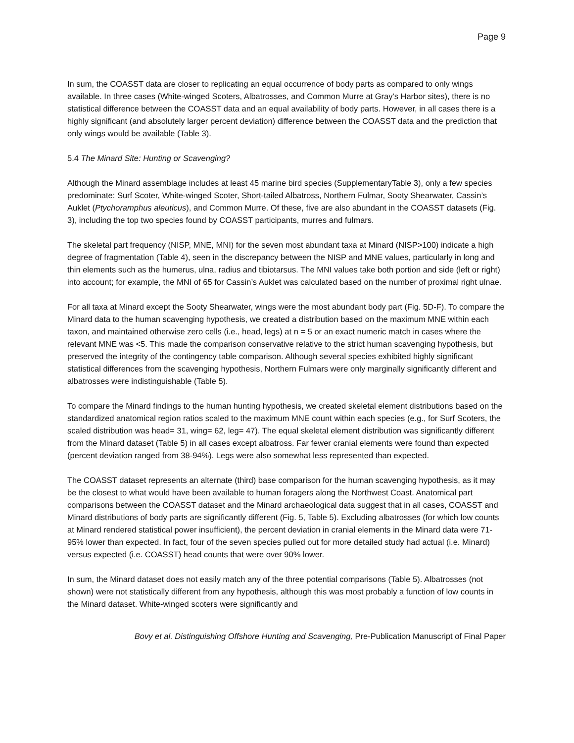Page 9
In sum, the COASST data are closer to replicating an equal occurrence of body parts as compared to only wings available. In three cases (White-winged Scoters, Albatrosses, and Common Murre at Gray's Harbor sites), there is no statistical difference between the COASST data and an equal availability of body parts. However, in all cases there is a highly significant (and absolutely larger percent deviation) difference between the COASST data and the prediction that only wings would be available (Table 3).
5.4 The Minard Site: Hunting or Scavenging?
Although the Minard assemblage includes at least 45 marine bird species (SupplementaryTable 3), only a few species predominate: Surf Scoter, White-winged Scoter, Short-tailed Albatross, Northern Fulmar, Sooty Shearwater, Cassin’s Auklet (Ptychoramphus aleuticus), and Common Murre. Of these, five are also abundant in the COASST datasets (Fig. 3), including the top two species found by COASST participants, murres and fulmars.
The skeletal part frequency (NISP, MNE, MNI) for the seven most abundant taxa at Minard (NISP>100) indicate a high degree of fragmentation (Table 4), seen in the discrepancy between the NISP and MNE values, particularly in long and thin elements such as the humerus, ulna, radius and tibiotarsus. The MNI values take both portion and side (left or right) into account; for example, the MNI of 65 for Cassin’s Auklet was calculated based on the number of proximal right ulnae.
For all taxa at Minard except the Sooty Shearwater, wings were the most abundant body part (Fig. 5D-F). To compare the Minard data to the human scavenging hypothesis, we created a distribution based on the maximum MNE within each taxon, and maintained otherwise zero cells (i.e., head, legs) at n = 5 or an exact numeric match in cases where the relevant MNE was <5. This made the comparison conservative relative to the strict human scavenging hypothesis, but preserved the integrity of the contingency table comparison. Although several species exhibited highly significant statistical differences from the scavenging hypothesis, Northern Fulmars were only marginally significantly different and albatrosses were indistinguishable (Table 5).
To compare the Minard findings to the human hunting hypothesis, we created skeletal element distributions based on the standardized anatomical region ratios scaled to the maximum MNE count within each species (e.g., for Surf Scoters, the scaled distribution was head= 31, wing= 62, leg= 47). The equal skeletal element distribution was significantly different from the Minard dataset (Table 5) in all cases except albatross. Far fewer cranial elements were found than expected (percent deviation ranged from 38-94%). Legs were also somewhat less represented than expected.
The COASST dataset represents an alternate (third) base comparison for the human scavenging hypothesis, as it may be the closest to what would have been available to human foragers along the Northwest Coast. Anatomical part comparisons between the COASST dataset and the Minard archaeological data suggest that in all cases, COASST and Minard distributions of body parts are significantly different (Fig. 5, Table 5). Excluding albatrosses (for which low counts at Minard rendered statistical power insufficient), the percent deviation in cranial elements in the Minard data were 71-95% lower than expected. In fact, four of the seven species pulled out for more detailed study had actual (i.e. Minard) versus expected (i.e. COASST) head counts that were over 90% lower.
In sum, the Minard dataset does not easily match any of the three potential comparisons (Table 5). Albatrosses (not shown) were not statistically different from any hypothesis, although this was most probably a function of low counts in the Minard dataset. White-winged scoters were significantly and
Bovy et al. Distinguishing Offshore Hunting and Scavenging, Pre-Publication Manuscript of Final Paper